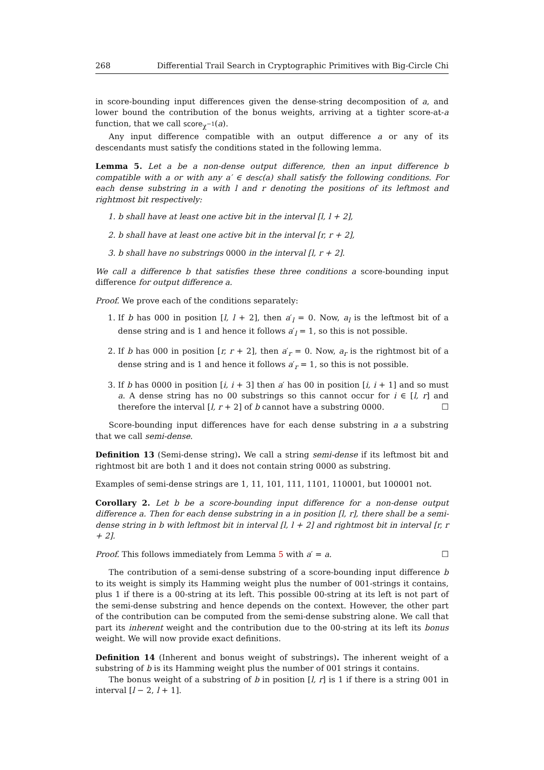268 Differential Trail Search in Cryptographic Primitives with Big-Circle Chi
in score-bounding input differences given the dense-string decomposition of a, and lower bound the contribution of the bonus weights, arriving at a tighter score-at-a function, that we call score<sub>χ<sup>−1</sup></sub>(a).
Any input difference compatible with an output difference a or any of its descendants must satisfy the conditions stated in the following lemma.
Lemma 5. Let a be a non-dense output difference, then an input difference b compatible with a or with any a′ ∈ desc(a) shall satisfy the following conditions. For each dense substring in a with l and r denoting the positions of its leftmost and rightmost bit respectively:
1. b shall have at least one active bit in the interval [l, l + 2],
2. b shall have at least one active bit in the interval [r, r + 2],
3. b shall have no substrings 0000 in the interval [l, r + 2].
We call a difference b that satisfies these three conditions a score-bounding input difference for output difference a.
Proof. We prove each of the conditions separately:
1. If b has 000 in position [l, l + 2], then a′<sub>l</sub> = 0. Now, a<sub>l</sub> is the leftmost bit of a dense string and is 1 and hence it follows a′<sub>l</sub> = 1, so this is not possible.
2. If b has 000 in position [r, r + 2], then a′<sub>r</sub> = 0. Now, a<sub>r</sub> is the rightmost bit of a dense string and is 1 and hence it follows a′<sub>r</sub> = 1, so this is not possible.
3. If b has 0000 in position [i, i + 3] then a′ has 00 in position [i, i + 1] and so must a. A dense string has no 00 substrings so this cannot occur for i ∈ [l, r] and therefore the interval [l, r + 2] of b cannot have a substring 0000. ☐
Score-bounding input differences have for each dense substring in a a substring that we call semi-dense.
Definition 13 (Semi-dense string). We call a string semi-dense if its leftmost bit and rightmost bit are both 1 and it does not contain string 0000 as substring.
Examples of semi-dense strings are 1, 11, 101, 111, 1101, 110001, but 100001 not.
Corollary 2. Let b be a score-bounding input difference for a non-dense output difference a. Then for each dense substring in a in position [l, r], there shall be a semi-dense string in b with leftmost bit in interval [l, l + 2] and rightmost bit in interval [r, r + 2].
Proof. This follows immediately from Lemma 5 with a′ = a. ☐
The contribution of a semi-dense substring of a score-bounding input difference b to its weight is simply its Hamming weight plus the number of 001-strings it contains, plus 1 if there is a 00-string at its left. This possible 00-string at its left is not part of the semi-dense substring and hence depends on the context. However, the other part of the contribution can be computed from the semi-dense substring alone. We call that part its inherent weight and the contribution due to the 00-string at its left its bonus weight. We will now provide exact definitions.
Definition 14 (Inherent and bonus weight of substrings). The inherent weight of a substring of b is its Hamming weight plus the number of 001 strings it contains.
The bonus weight of a substring of b in position [l, r] is 1 if there is a string 001 in interval [l − 2, l + 1].